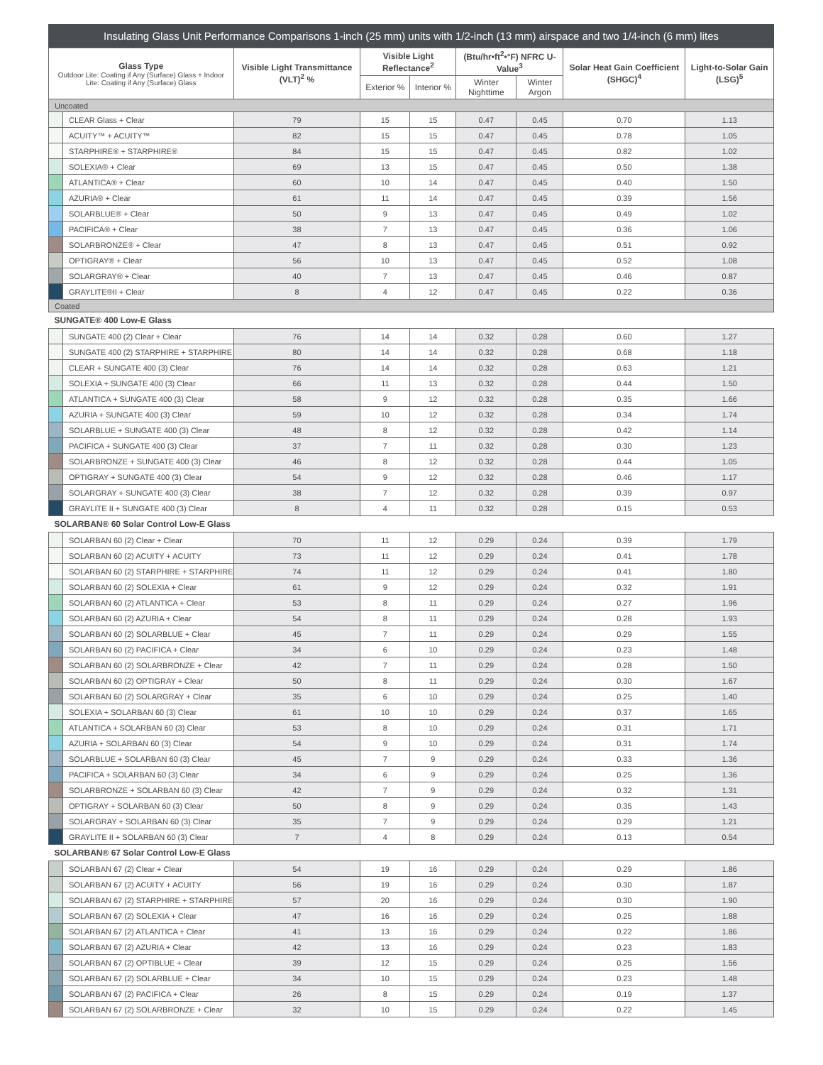Insulating Glass Unit Performance Comparisons 1-inch (25 mm) units with 1/2-inch (13 mm) airspace and two 1/4-inch (6 mm) lites
| Glass Type Outdoor Lite: Coating if Any (Surface) Glass + Indoor Lite: Coating if Any (Surface) Glass | | Visible Light Transmittance (VLT)<sup>2</sup> % | Visible Light Reflectance<sup>2</sup> | | (Btu/hr•ft<sup>2</sup>•°F) NFRC U-Value<sup>3</sup> | | Solar Heat Gain Coefficient (SHGC)<sup>4</sup> | Light-to-Solar Gain (LSG)<sup>5</sup> |
| --- | --- | --- | --- | --- | --- | --- | --- | --- |
| | | | Exterior % | Interior % | Winter Nighttime | Winter Argon | | |
| Uncoated | | | | | | | | |
| | CLEAR Glass + Clear | 79 | 15 | 15 | 0.47 | 0.45 | 0.70 | 1.13 |
| | ACUITY™ + ACUITY™ | 82 | 15 | 15 | 0.47 | 0.45 | 0.78 | 1.05 |
| | STARPHIRE® + STARPHIRE® | 84 | 15 | 15 | 0.47 | 0.45 | 0.82 | 1.02 |
| | SOLEXIA® + Clear | 69 | 13 | 15 | 0.47 | 0.45 | 0.50 | 1.38 |
| | ATLANTICA® + Clear | 60 | 10 | 14 | 0.47 | 0.45 | 0.40 | 1.50 |
| | AZURIA® + Clear | 61 | 11 | 14 | 0.47 | 0.45 | 0.39 | 1.56 |
| | SOLARBLUE® + Clear | 50 | 9 | 13 | 0.47 | 0.45 | 0.49 | 1.02 |
| | PACIFICA® + Clear | 38 | 7 | 13 | 0.47 | 0.45 | 0.36 | 1.06 |
| | SOLARBRONZE® + Clear | 47 | 8 | 13 | 0.47 | 0.45 | 0.51 | 0.92 |
| | OPTIGRAY® + Clear | 56 | 10 | 13 | 0.47 | 0.45 | 0.52 | 1.08 |
| | SOLARGRAY® + Clear | 40 | 7 | 13 | 0.47 | 0.45 | 0.46 | 0.87 |
| | GRAYLITE®II + Clear | 8 | 4 | 12 | 0.47 | 0.45 | 0.22 | 0.36 |
| Coated | | | | | | | | |
| SUNGATE® 400 Low-E Glass | | | | | | | | |
| | SUNGATE 400 (2) Clear + Clear | 76 | 14 | 14 | 0.32 | 0.28 | 0.60 | 1.27 |
| | SUNGATE 400 (2) STARPHIRE + STARPHIRE | 80 | 14 | 14 | 0.32 | 0.28 | 0.68 | 1.18 |
| | CLEAR + SUNGATE 400 (3) Clear | 76 | 14 | 14 | 0.32 | 0.28 | 0.63 | 1.21 |
| | SOLEXIA + SUNGATE 400 (3) Clear | 66 | 11 | 13 | 0.32 | 0.28 | 0.44 | 1.50 |
| | ATLANTICA + SUNGATE 400 (3) Clear | 58 | 9 | 12 | 0.32 | 0.28 | 0.35 | 1.66 |
| | AZURIA + SUNGATE 400 (3) Clear | 59 | 10 | 12 | 0.32 | 0.28 | 0.34 | 1.74 |
| | SOLARBLUE + SUNGATE 400 (3) Clear | 48 | 8 | 12 | 0.32 | 0.28 | 0.42 | 1.14 |
| | PACIFICA + SUNGATE 400 (3) Clear | 37 | 7 | 11 | 0.32 | 0.28 | 0.30 | 1.23 |
| | SOLARBRONZE + SUNGATE 400 (3) Clear | 46 | 8 | 12 | 0.32 | 0.28 | 0.44 | 1.05 |
| | OPTIGRAY + SUNGATE 400 (3) Clear | 54 | 9 | 12 | 0.32 | 0.28 | 0.46 | 1.17 |
| | SOLARGRAY + SUNGATE 400 (3) Clear | 38 | 7 | 12 | 0.32 | 0.28 | 0.39 | 0.97 |
| | GRAYLITE II + SUNGATE 400 (3) Clear | 8 | 4 | 11 | 0.32 | 0.28 | 0.15 | 0.53 |
| SOLARBAN® 60 Solar Control Low-E Glass | | | | | | | | |
| | SOLARBAN 60 (2) Clear + Clear | 70 | 11 | 12 | 0.29 | 0.24 | 0.39 | 1.79 |
| | SOLARBAN 60 (2) ACUITY + ACUITY | 73 | 11 | 12 | 0.29 | 0.24 | 0.41 | 1.78 |
| | SOLARBAN 60 (2) STARPHIRE + STARPHIRE | 74 | 11 | 12 | 0.29 | 0.24 | 0.41 | 1.80 |
| | SOLARBAN 60 (2) SOLEXIA + Clear | 61 | 9 | 12 | 0.29 | 0.24 | 0.32 | 1.91 |
| | SOLARBAN 60 (2) ATLANTICA + Clear | 53 | 8 | 11 | 0.29 | 0.24 | 0.27 | 1.96 |
| | SOLARBAN 60 (2) AZURIA + Clear | 54 | 8 | 11 | 0.29 | 0.24 | 0.28 | 1.93 |
| | SOLARBAN 60 (2) SOLARBLUE + Clear | 45 | 7 | 11 | 0.29 | 0.24 | 0.29 | 1.55 |
| | SOLARBAN 60 (2) PACIFICA + Clear | 34 | 6 | 10 | 0.29 | 0.24 | 0.23 | 1.48 |
| | SOLARBAN 60 (2) SOLARBRONZE + Clear | 42 | 7 | 11 | 0.29 | 0.24 | 0.28 | 1.50 |
| | SOLARBAN 60 (2) OPTIGRAY + Clear | 50 | 8 | 11 | 0.29 | 0.24 | 0.30 | 1.67 |
| | SOLARBAN 60 (2) SOLARGRAY + Clear | 35 | 6 | 10 | 0.29 | 0.24 | 0.25 | 1.40 |
| | SOLEXIA + SOLARBAN 60 (3) Clear | 61 | 10 | 10 | 0.29 | 0.24 | 0.37 | 1.65 |
| | ATLANTICA + SOLARBAN 60 (3) Clear | 53 | 8 | 10 | 0.29 | 0.24 | 0.31 | 1.71 |
| | AZURIA + SOLARBAN 60 (3) Clear | 54 | 9 | 10 | 0.29 | 0.24 | 0.31 | 1.74 |
| | SOLARBLUE + SOLARBAN 60 (3) Clear | 45 | 7 | 9 | 0.29 | 0.24 | 0.33 | 1.36 |
| | PACIFICA + SOLARBAN 60 (3) Clear | 34 | 6 | 9 | 0.29 | 0.24 | 0.25 | 1.36 |
| | SOLARBRONZE + SOLARBAN 60 (3) Clear | 42 | 7 | 9 | 0.29 | 0.24 | 0.32 | 1.31 |
| | OPTIGRAY + SOLARBAN 60 (3) Clear | 50 | 8 | 9 | 0.29 | 0.24 | 0.35 | 1.43 |
| | SOLARGRAY + SOLARBAN 60 (3) Clear | 35 | 7 | 9 | 0.29 | 0.24 | 0.29 | 1.21 |
| | GRAYLITE II + SOLARBAN 60 (3) Clear | 7 | 4 | 8 | 0.29 | 0.24 | 0.13 | 0.54 |
| SOLARBAN® 67 Solar Control Low-E Glass | | | | | | | | |
| | SOLARBAN 67 (2) Clear + Clear | 54 | 19 | 16 | 0.29 | 0.24 | 0.29 | 1.86 |
| | SOLARBAN 67 (2) ACUITY + ACUITY | 56 | 19 | 16 | 0.29 | 0.24 | 0.30 | 1.87 |
| | SOLARBAN 67 (2) STARPHIRE + STARPHIRE | 57 | 20 | 16 | 0.29 | 0.24 | 0.30 | 1.90 |
| | SOLARBAN 67 (2) SOLEXIA + Clear | 47 | 16 | 16 | 0.29 | 0.24 | 0.25 | 1.88 |
| | SOLARBAN 67 (2) ATLANTICA + Clear | 41 | 13 | 16 | 0.29 | 0.24 | 0.22 | 1.86 |
| | SOLARBAN 67 (2) AZURIA + Clear | 42 | 13 | 16 | 0.29 | 0.24 | 0.23 | 1.83 |
| | SOLARBAN 67 (2) OPTIBLUE + Clear | 39 | 12 | 15 | 0.29 | 0.24 | 0.25 | 1.56 |
| | SOLARBAN 67 (2) SOLARBLUE + Clear | 34 | 10 | 15 | 0.29 | 0.24 | 0.23 | 1.48 |
| | SOLARBAN 67 (2) PACIFICA + Clear | 26 | 8 | 15 | 0.29 | 0.24 | 0.19 | 1.37 |
| | SOLARBAN 67 (2) SOLARBRONZE + Clear | 32 | 10 | 15 | 0.29 | 0.24 | 0.22 | 1.45 |